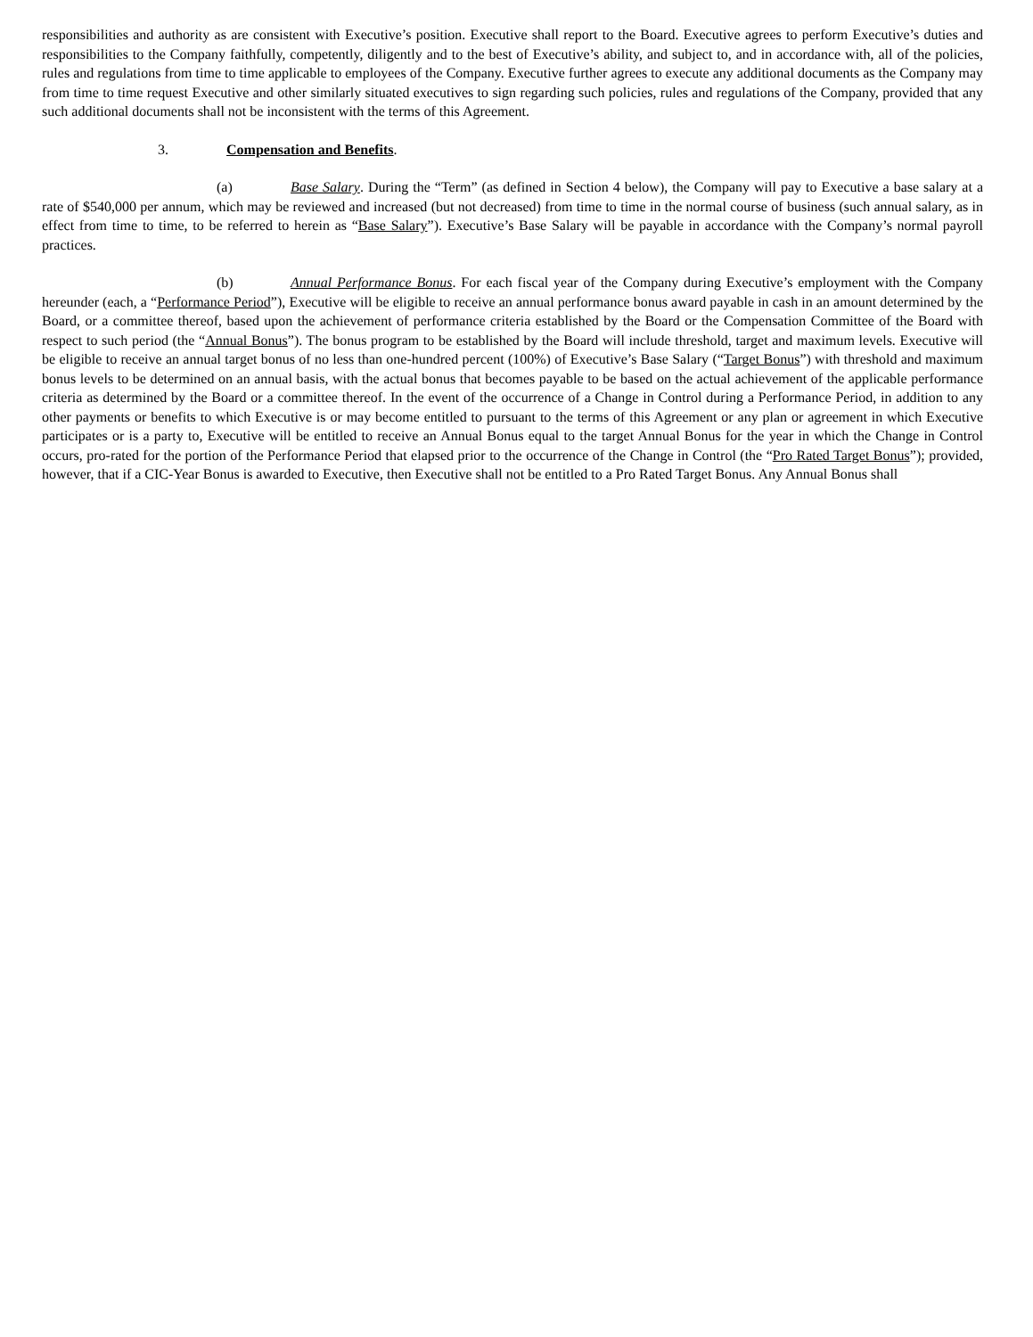responsibilities and authority as are consistent with Executive’s position. Executive shall report to the Board. Executive agrees to perform Executive’s duties and responsibilities to the Company faithfully, competently, diligently and to the best of Executive’s ability, and subject to, and in accordance with, all of the policies, rules and regulations from time to time applicable to employees of the Company. Executive further agrees to execute any additional documents as the Company may from time to time request Executive and other similarly situated executives to sign regarding such policies, rules and regulations of the Company, provided that any such additional documents shall not be inconsistent with the terms of this Agreement.
3. Compensation and Benefits.
(a) Base Salary. During the “Term” (as defined in Section 4 below), the Company will pay to Executive a base salary at a rate of $540,000 per annum, which may be reviewed and increased (but not decreased) from time to time in the normal course of business (such annual salary, as in effect from time to time, to be referred to herein as “Base Salary”). Executive’s Base Salary will be payable in accordance with the Company’s normal payroll practices.
(b) Annual Performance Bonus. For each fiscal year of the Company during Executive’s employment with the Company hereunder (each, a “Performance Period”), Executive will be eligible to receive an annual performance bonus award payable in cash in an amount determined by the Board, or a committee thereof, based upon the achievement of performance criteria established by the Board or the Compensation Committee of the Board with respect to such period (the “Annual Bonus”). The bonus program to be established by the Board will include threshold, target and maximum levels. Executive will be eligible to receive an annual target bonus of no less than one-hundred percent (100%) of Executive’s Base Salary (“Target Bonus”) with threshold and maximum bonus levels to be determined on an annual basis, with the actual bonus that becomes payable to be based on the actual achievement of the applicable performance criteria as determined by the Board or a committee thereof. In the event of the occurrence of a Change in Control during a Performance Period, in addition to any other payments or benefits to which Executive is or may become entitled to pursuant to the terms of this Agreement or any plan or agreement in which Executive participates or is a party to, Executive will be entitled to receive an Annual Bonus equal to the target Annual Bonus for the year in which the Change in Control occurs, pro-rated for the portion of the Performance Period that elapsed prior to the occurrence of the Change in Control (the “Pro Rated Target Bonus”); provided, however, that if a CIC-Year Bonus is awarded to Executive, then Executive shall not be entitled to a Pro Rated Target Bonus. Any Annual Bonus shall